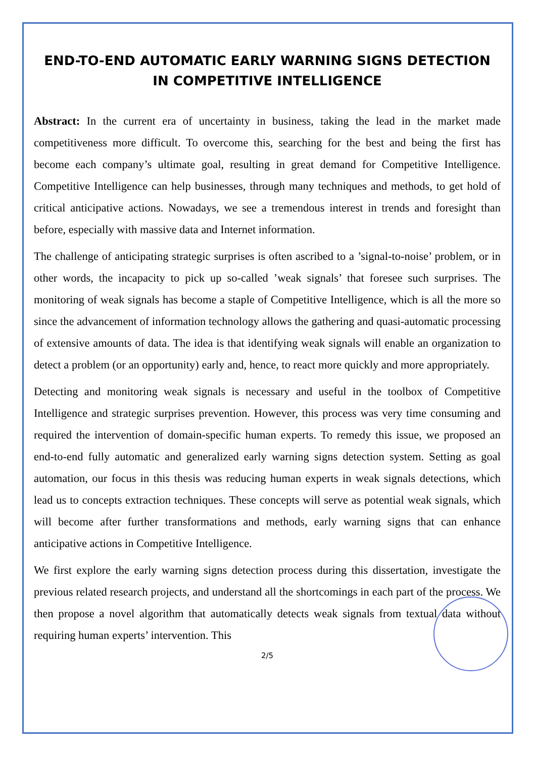END-TO-END AUTOMATIC EARLY WARNING SIGNS DETECTION IN COMPETITIVE INTELLIGENCE
Abstract: In the current era of uncertainty in business, taking the lead in the market made competitiveness more difficult. To overcome this, searching for the best and being the first has become each company’s ultimate goal, resulting in great demand for Competitive Intelligence. Competitive Intelligence can help businesses, through many techniques and methods, to get hold of critical anticipative actions. Nowadays, we see a tremendous interest in trends and foresight than before, especially with massive data and Internet information.
The challenge of anticipating strategic surprises is often ascribed to a ’signal-to-noise’ problem, or in other words, the incapacity to pick up so-called ’weak signals’ that foresee such surprises. The monitoring of weak signals has become a staple of Competitive Intelligence, which is all the more so since the advancement of information technology allows the gathering and quasi-automatic processing of extensive amounts of data. The idea is that identifying weak signals will enable an organization to detect a problem (or an opportunity) early and, hence, to react more quickly and more appropriately.
Detecting and monitoring weak signals is necessary and useful in the toolbox of Competitive Intelligence and strategic surprises prevention. However, this process was very time consuming and required the intervention of domain-specific human experts. To remedy this issue, we proposed an end-to-end fully automatic and generalized early warning signs detection system. Setting as goal automation, our focus in this thesis was reducing human experts in weak signals detections, which lead us to concepts extraction techniques. These concepts will serve as potential weak signals, which will become after further transformations and methods, early warning signs that can enhance anticipative actions in Competitive Intelligence.
We first explore the early warning signs detection process during this dissertation, investigate the previous related research projects, and understand all the shortcomings in each part of the process. We then propose a novel algorithm that automatically detects weak signals from textual data without requiring human experts’ intervention. This
2/5